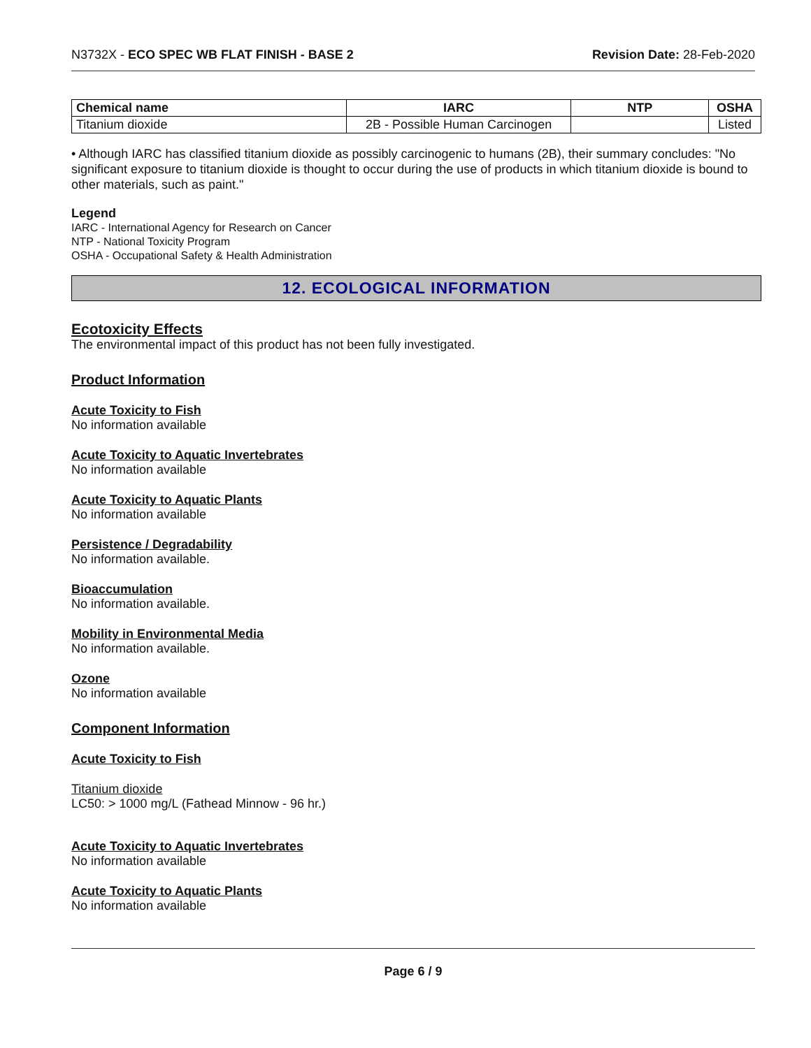N3732X - ECO SPEC WB FLAT FINISH - BASE 2 Revision Date: 28-Feb-2020
| Chemical name | IARC | NTP | OSHA |
| --- | --- | --- | --- |
| Titanium dioxide | 2B - Possible Human Carcinogen | | Listed |
• Although IARC has classified titanium dioxide as possibly carcinogenic to humans (2B), their summary concludes: "No significant exposure to titanium dioxide is thought to occur during the use of products in which titanium dioxide is bound to other materials, such as paint."
Legend
IARC - International Agency for Research on Cancer
NTP - National Toxicity Program
OSHA - Occupational Safety & Health Administration
12. ECOLOGICAL INFORMATION
Ecotoxicity Effects
The environmental impact of this product has not been fully investigated.
Product Information
Acute Toxicity to Fish
No information available
Acute Toxicity to Aquatic Invertebrates
No information available
Acute Toxicity to Aquatic Plants
No information available
Persistence / Degradability
No information available.
Bioaccumulation
No information available.
Mobility in Environmental Media
No information available.
Ozone
No information available
Component Information
Acute Toxicity to Fish
Titanium dioxide
LC50: > 1000 mg/L (Fathead Minnow - 96 hr.)
Acute Toxicity to Aquatic Invertebrates
No information available
Acute Toxicity to Aquatic Plants
No information available
Page 6 / 9